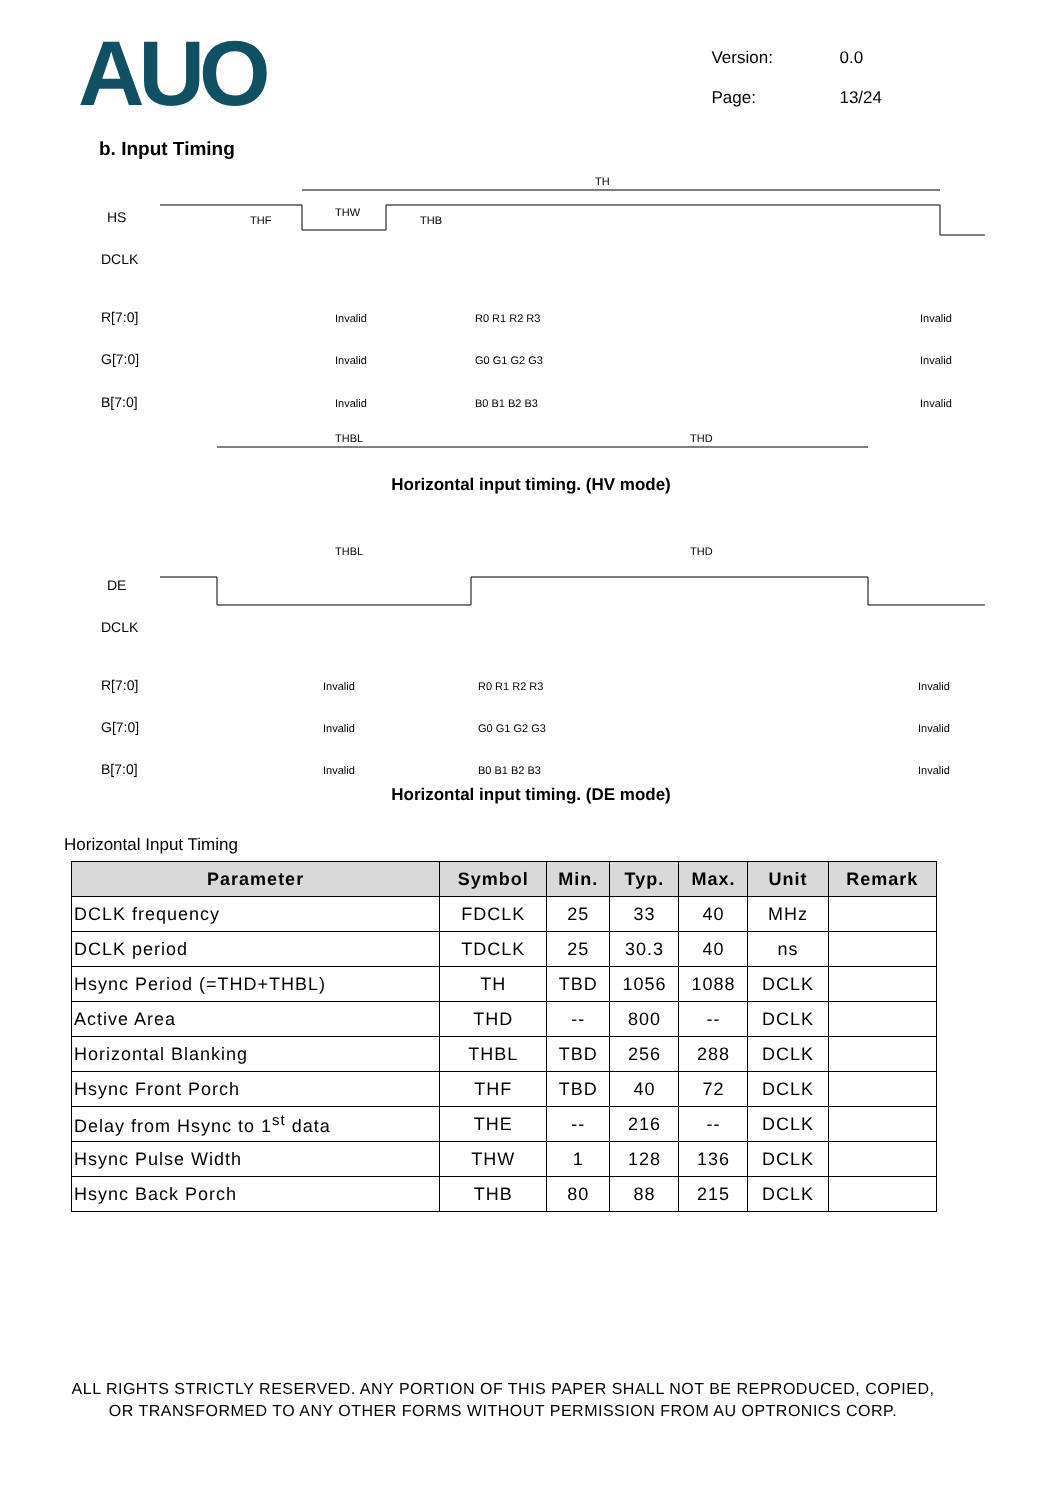AUO
Version: 0.0
Page: 13/24
b. Input Timing
TH
HS
DCLK
R[7:0]
G[7:0]
B[7:0]
THF
THW
THB
Invalid
R0 R1 R2 R3
Invalid
Invalid
G0 G1 G2 G3
Invalid
Invalid
B0 B1 B2 B3
Invalid
THBL
THD
Horizontal input timing. (HV mode)
THBL
THD
DE
DCLK
R[7:0]
G[7:0]
B[7:0]
Invalid
R0 R1 R2 R3
Invalid
Invalid
G0 G1 G2 G3
Invalid
Invalid
B0 B1 B2 B3
Invalid
Horizontal input timing. (DE mode)
Horizontal Input Timing
| Parameter | Symbol | Min. | Typ. | Max. | Unit | Remark |
| --- | --- | --- | --- | --- | --- | --- |
| DCLK frequency | FDCLK | 25 | 33 | 40 | MHz | |
| DCLK period | TDCLK | 25 | 30.3 | 40 | ns | |
| Hsync Period (=THD+THBL) | TH | TBD | 1056 | 1088 | DCLK | |
| Active Area | THD | -- | 800 | -- | DCLK | |
| Horizontal Blanking | THBL | TBD | 256 | 288 | DCLK | |
| Hsync Front Porch | THF | TBD | 40 | 72 | DCLK | |
| Delay from Hsync to 1<sup>st</sup> data | THE | -- | 216 | -- | DCLK | |
| Hsync Pulse Width | THW | 1 | 128 | 136 | DCLK | |
| Hsync Back Porch | THB | 80 | 88 | 215 | DCLK | |
ALL RIGHTS STRICTLY RESERVED. ANY PORTION OF THIS PAPER SHALL NOT BE REPRODUCED, COPIED,
OR TRANSFORMED TO ANY OTHER FORMS WITHOUT PERMISSION FROM AU OPTRONICS CORP.